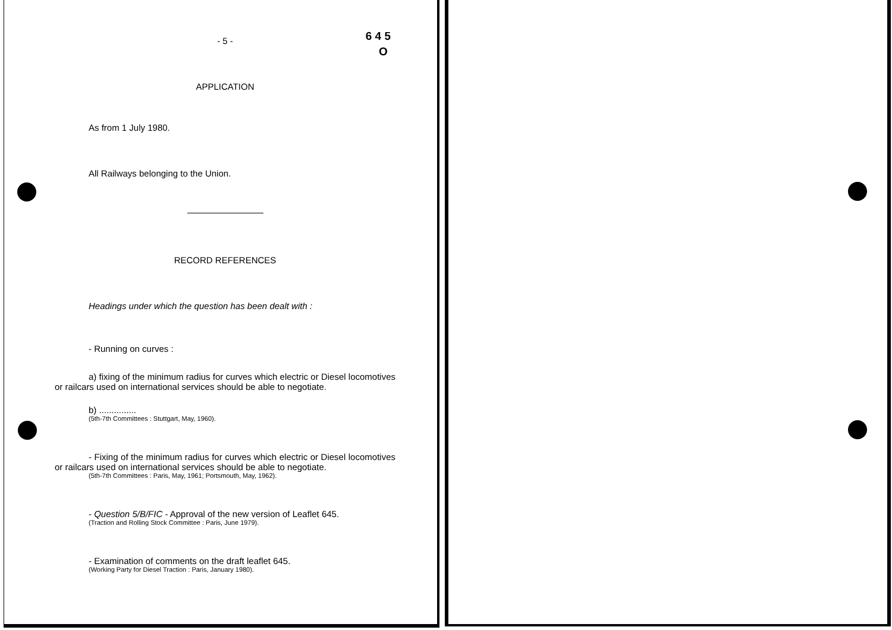6 4 5
O
- 5 -
APPLICATION
As from 1 July 1980.
All Railways belonging to the Union.
RECORD REFERENCES
Headings under which the question has been dealt with :
- Running on curves :
a) fixing of the minimum radius for curves which electric or Diesel locomotives or railcars used on international services should be able to negotiate.
b) ...............
(5th-7th Committees : Stuttgart, May, 1960).
- Fixing of the minimum radius for curves which electric or Diesel locomotives or railcars used on international services should be able to negotiate.
(5th-7th Committees : Paris, May, 1961; Portsmouth, May, 1962).
- Question 5/B/FIC - Approval of the new version of Leaflet 645.
(Traction and Rolling Stock Committee : Paris, June 1979).
- Examination of comments on the draft leaflet 645.
(Working Party for Diesel Traction : Paris, January 1980).